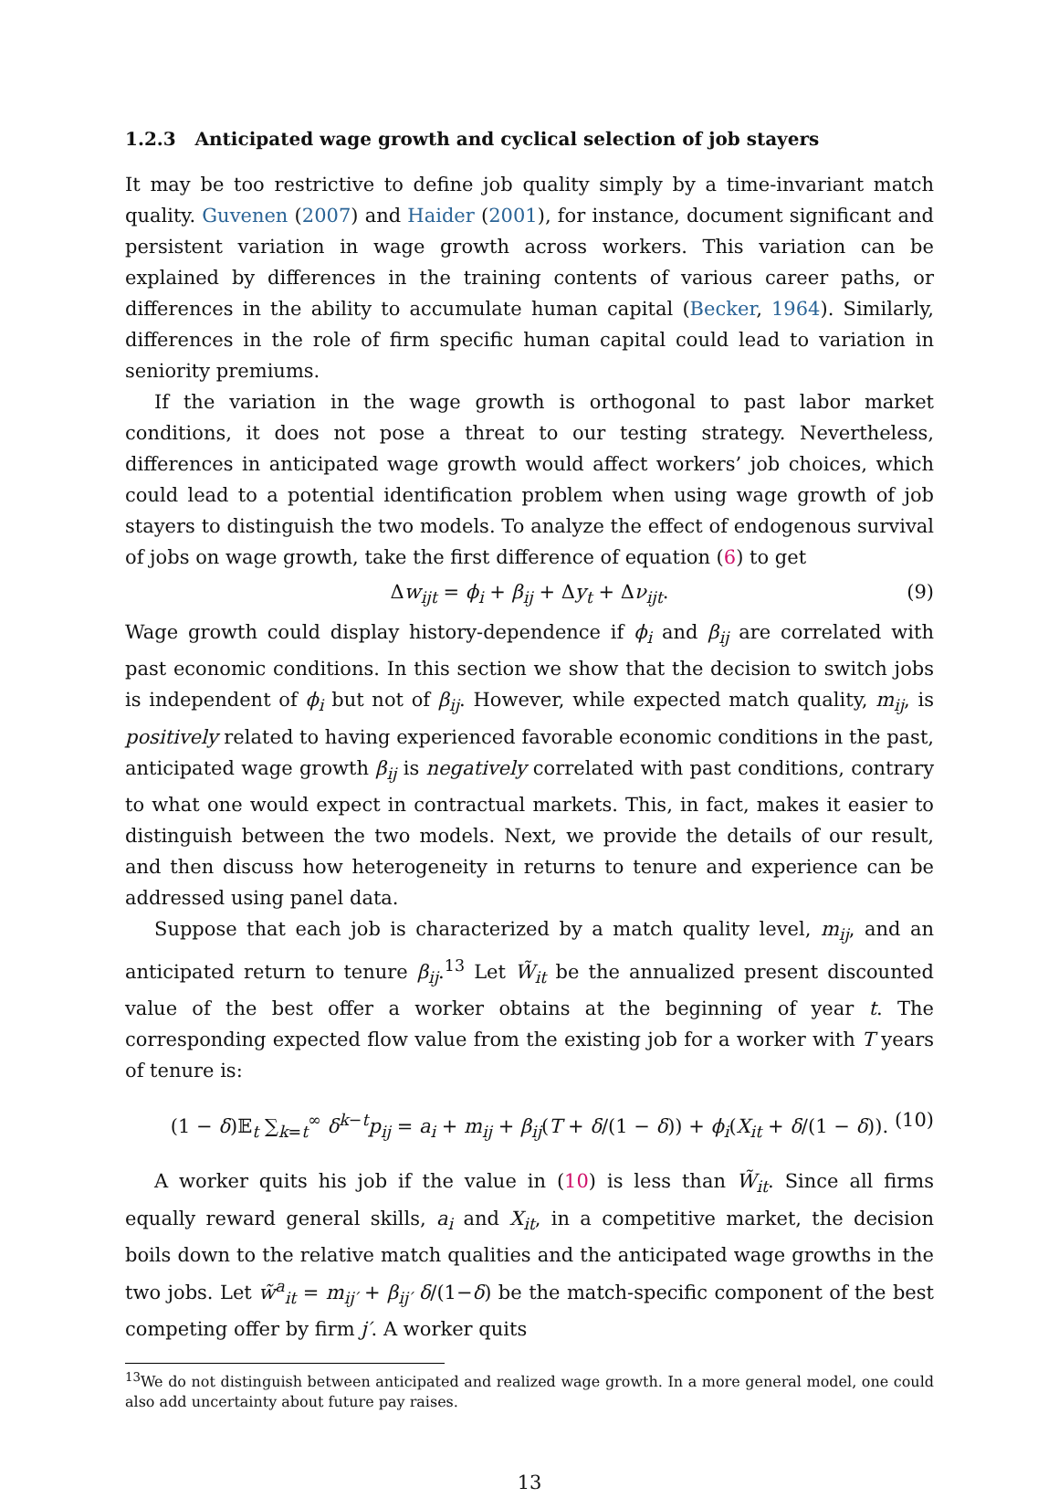1.2.3 Anticipated wage growth and cyclical selection of job stayers
It may be too restrictive to define job quality simply by a time-invariant match quality. Guvenen (2007) and Haider (2001), for instance, document significant and persistent variation in wage growth across workers. This variation can be explained by differences in the training contents of various career paths, or differences in the ability to accumulate human capital (Becker, 1964). Similarly, differences in the role of firm specific human capital could lead to variation in seniority premiums.
If the variation in the wage growth is orthogonal to past labor market conditions, it does not pose a threat to our testing strategy. Nevertheless, differences in anticipated wage growth would affect workers’ job choices, which could lead to a potential identification problem when using wage growth of job stayers to distinguish the two models. To analyze the effect of endogenous survival of jobs on wage growth, take the first difference of equation (6) to get
Δw<sub>ijt</sub> = ϕ<sub>i</sub> + β<sub>ij</sub> + Δy<sub>t</sub> + Δν<sub>ijt</sub>. (9)
Wage growth could display history-dependence if ϕ<sub>i</sub> and β<sub>ij</sub> are correlated with past economic conditions. In this section we show that the decision to switch jobs is independent of ϕ<sub>i</sub> but not of β<sub>ij</sub>. However, while expected match quality, m<sub>ij</sub>, is positively related to having experienced favorable economic conditions in the past, anticipated wage growth β<sub>ij</sub> is negatively correlated with past conditions, contrary to what one would expect in contractual markets. This, in fact, makes it easier to distinguish between the two models. Next, we provide the details of our result, and then discuss how heterogeneity in returns to tenure and experience can be addressed using panel data.
Suppose that each job is characterized by a match quality level, m<sub>ij</sub>, and an anticipated return to tenure β<sub>ij</sub>.<sup>13</sup> Let W̃<sub>it</sub> be the annualized present discounted value of the best offer a worker obtains at the beginning of year t. The corresponding expected flow value from the existing job for a worker with T years of tenure is:
(1 − δ)𝔼<sub>t</sub> ∑<sub>k=t</sub><sup>∞</sup> δ<sup>k−t</sup>p<sub>ij</sub> = a<sub>i</sub> + m<sub>ij</sub> + β<sub>ij</sub>(T + δ/(1 − δ)) + ϕ<sub>i</sub>(X<sub>it</sub> + δ/(1 − δ)). (10)
A worker quits his job if the value in (10) is less than W̃<sub>it</sub>. Since all firms equally reward general skills, a<sub>i</sub> and X<sub>it</sub>, in a competitive market, the decision boils down to the relative match qualities and the anticipated wage growths in the two jobs. Let w̃<sup>a</sup><sub>it</sub> = m<sub>ij′</sub> + β<sub>ij′</sub> δ/(1−δ) be the match-specific component of the best competing offer by firm j′. A worker quits
<sup>13</sup> We do not distinguish between anticipated and realized wage growth. In a more general model, one could also add uncertainty about future pay raises.
13